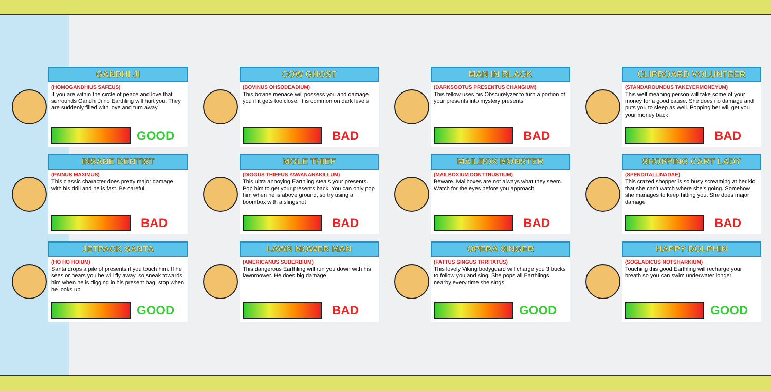GANDHI JI
(HOMOGANDHIUS SAFEUS)
If you are within the circle of peace and love that surrounds Gandhi Ji no Earthling will hurt you. They are suddenly filled with love and turn away
GOOD
COW GHOST
(BOVINUS OHSODEADIUM)
This bovine menace will possess you and damage you if it gets too close. It is common on dark levels
BAD
MAN IN BLACK
(DARKSOOTUS PRESENTUS CHANGIUM)
This fellow uses his Obscurelyzer to turn a portion of your presents into mystery presents
BAD
CLIPBOARD VOLUNTEER
(STANDAROUNDUS TAKEYERMONEYUM)
This well meaning person will take some of your money for a good cause. She does no damage and puts you to sleep as well. Popping her will get you your money back
BAD
INSANE DENTIST
(PAINUS MAXIMUS)
This classic character does pretty major damage with his drill and he is fast. Be careful
BAD
MOLE THIEF
(DIGGUS THIEFUS YAWANANAKILLUM)
This ultra annoying Earthling steals your presents. Pop him to get your presents back. You can only pop him when he is above ground, so try using a boombox with a slingshot
BAD
MAILBOX MONSTER
(MAILBOXIUM DONTTRUSTIUM)
Beware. Mailboxes are not always what they seem. Watch for the eyes before you approach
BAD
SHOPPING CART LADY
(SPENDITALLINADAE)
This crazed shopper is so busy screaming at her kid that she can't watch where she's going. Somehow she manages to keep hitting you. She does major damage
BAD
JETPACK SANTA
(HO HO HOIUM)
Santa drops a pile of presents if you touch him. If he sees or hears you he will fly away, so sneak towards him when he is digging in his present bag. stop when he looks up
GOOD
LAWN MOWER MAN
(AMERICANUS SUBERBIUM)
This dangerous Earthling will run you down with his lawnmower. He does big damage
BAD
OPERA SINGER
(FATTUS SINGUS TRRITATUS)
This lovely Viking bodyguard will charge you 3 bucks to follow you and sing. She pops all Earthlings nearby every time she sings
GOOD
HAPPY DOLPHIN
(SOGLADICUS NOTSHARKIUM)
Touching this good Earthling will recharge your breath so you can swim underwater longer
GOOD